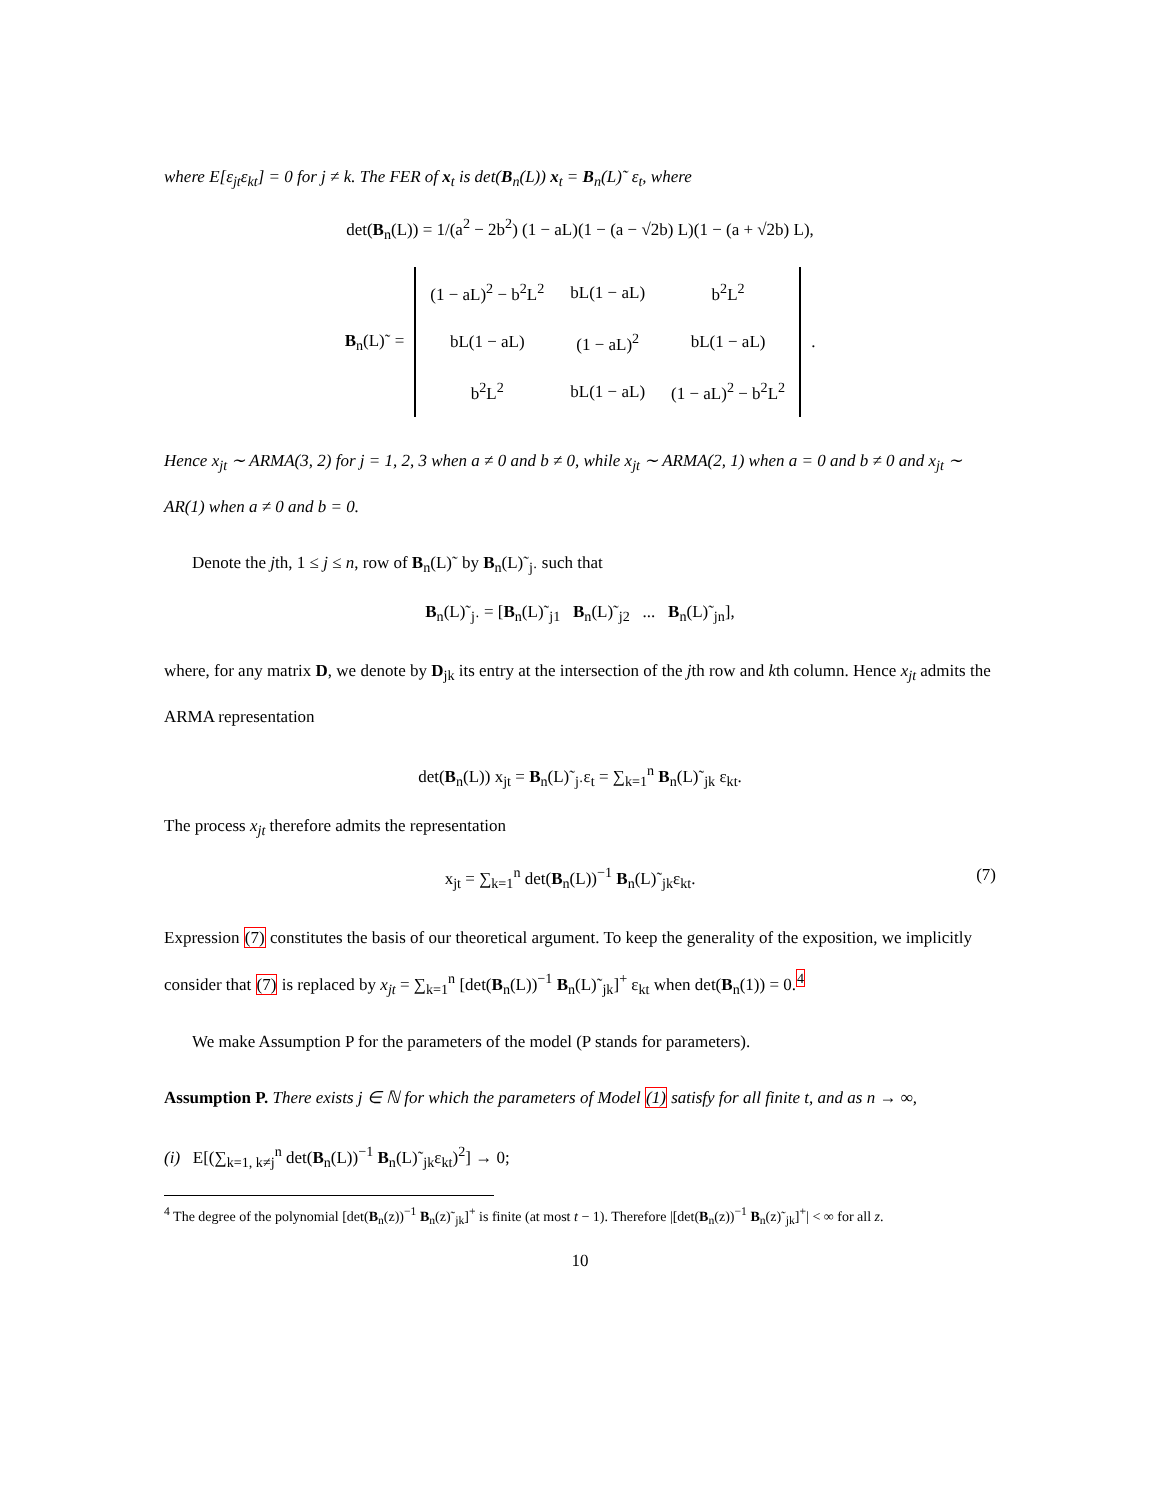where E[ε<sub>jt</sub>ε<sub>kt</sub>] = 0 for j ≠ k. The FER of x<sub>t</sub> is det(B<sub>n</sub>(L)) x<sub>t</sub> = B<sub>n</sub>(L)˜ ε<sub>t</sub>, where
det(B<sub>n</sub>(L)) = 1/(a<sup>2</sup> − 2b<sup>2</sup>) (1 − aL)(1 − (a − √2b) L)(1 − (a + √2b) L),
B<sub>n</sub>(L)˜ =
| (1 − aL)<sup>2</sup> − b<sup>2</sup>L<sup>2</sup> | bL(1 − aL) | b<sup>2</sup>L<sup>2</sup> |
| bL(1 − aL) | (1 − aL)<sup>2</sup> | bL(1 − aL) |
| b<sup>2</sup>L<sup>2</sup> | bL(1 − aL) | (1 − aL)<sup>2</sup> − b<sup>2</sup>L<sup>2</sup> |
.
Hence x<sub>jt</sub> ∼ ARMA(3, 2) for j = 1, 2, 3 when a ≠ 0 and b ≠ 0, while x<sub>jt</sub> ∼ ARMA(2, 1) when a = 0 and b ≠ 0 and x<sub>jt</sub> ∼ AR(1) when a ≠ 0 and b = 0.
Denote the jth, 1 ≤ j ≤ n, row of B<sub>n</sub>(L)˜ by B<sub>n</sub>(L)˜<sub>j·</sub> such that
B<sub>n</sub>(L)˜<sub>j·</sub> = [B<sub>n</sub>(L)˜<sub>j1</sub> B<sub>n</sub>(L)˜<sub>j2</sub> ... B<sub>n</sub>(L)˜<sub>jn</sub>],
where, for any matrix D, we denote by D<sub>jk</sub> its entry at the intersection of the jth row and kth column. Hence x<sub>jt</sub> admits the ARMA representation
det(B<sub>n</sub>(L)) x<sub>jt</sub> = B<sub>n</sub>(L)˜<sub>j·</sub>ε<sub>t</sub> = ∑<sub>k=1</sub><sup>n</sup> B<sub>n</sub>(L)˜<sub>jk</sub> ε<sub>kt</sub>.
The process x<sub>jt</sub> therefore admits the representation
x<sub>jt</sub> = ∑<sub>k=1</sub><sup>n</sup> det(B<sub>n</sub>(L))<sup>−1</sup> B<sub>n</sub>(L)˜<sub>jk</sub>ε<sub>kt</sub>. (7)
Expression (7) constitutes the basis of our theoretical argument. To keep the generality of the exposition, we implicitly consider that (7) is replaced by x<sub>jt</sub> = ∑<sub>k=1</sub><sup>n</sup> [det(B<sub>n</sub>(L))<sup>−1</sup> B<sub>n</sub>(L)˜<sub>jk</sub>]<sup>+</sup> ε<sub>kt</sub> when det(B<sub>n</sub>(1)) = 0.<sup>4</sup>
We make Assumption P for the parameters of the model (P stands for parameters).
Assumption P. There exists j ∈ ℕ for which the parameters of Model (1) satisfy for all finite t, and as n → ∞,
(i) E[(∑<sub>k=1, k≠j</sub><sup>n</sup> det(B<sub>n</sub>(L))<sup>−1</sup> B<sub>n</sub>(L)˜<sub>jk</sub>ε<sub>kt</sub>)<sup>2</sup>] → 0;
<sup>4</sup> The degree of the polynomial [det(B<sub>n</sub>(z))<sup>−1</sup> B<sub>n</sub>(z)˜<sub>jk</sub>]<sup>+</sup> is finite (at most t − 1). Therefore |[det(B<sub>n</sub>(z))<sup>−1</sup> B<sub>n</sub>(z)˜<sub>jk</sub>]<sup>+</sup>| < ∞ for all z.
10